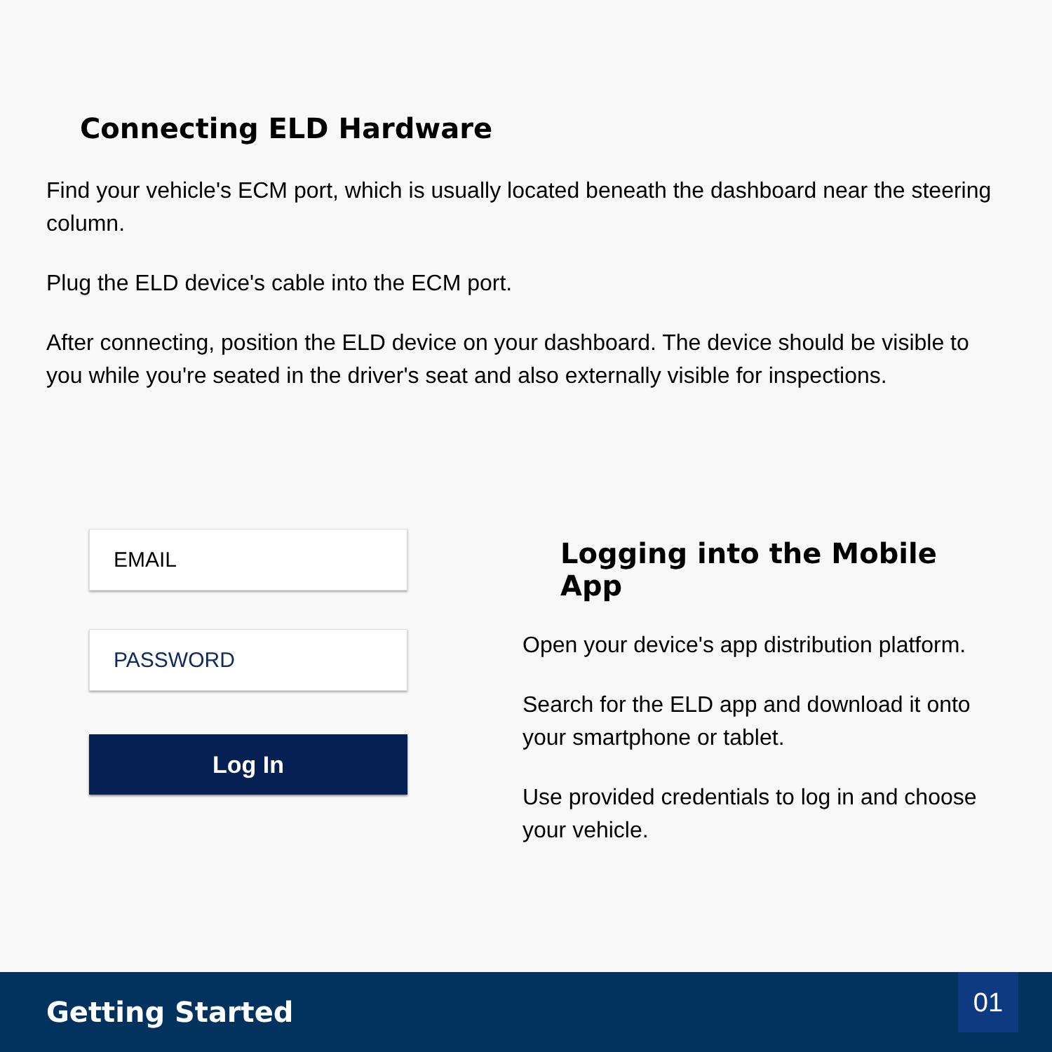Connecting ELD Hardware
Find your vehicle's ECM port, which is usually located beneath the dashboard near the steering column.
Plug the ELD device's cable into the ECM port.
After connecting, position the ELD device on your dashboard. The device should be visible to you while you're seated in the driver's seat and also externally visible for inspections.
EMAIL
PASSWORD
Log In
Logging into the Mobile App
Open your device's app distribution platform.
Search for the ELD app and download it onto your smartphone or tablet.
Use provided credentials to log in and choose your vehicle.
Getting Started
01